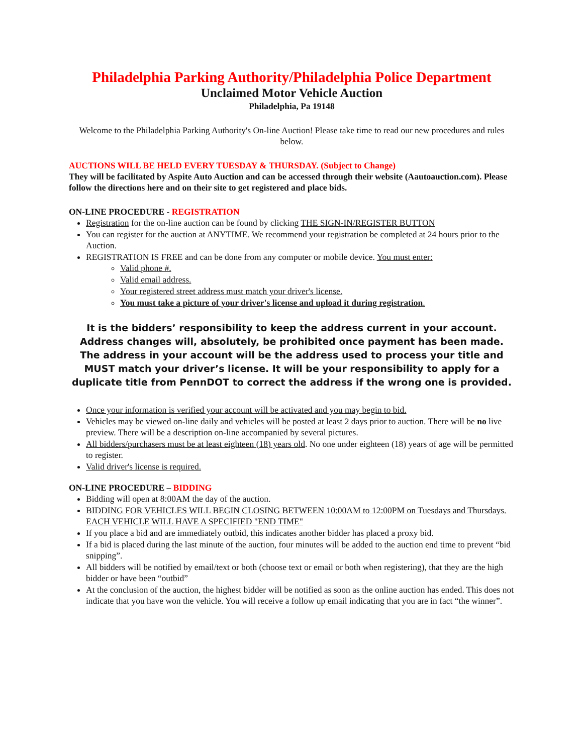Philadelphia Parking Authority/Philadelphia Police Department
Unclaimed Motor Vehicle Auction
Philadelphia, Pa 19148
Welcome to the Philadelphia Parking Authority's On-line Auction! Please take time to read our new procedures and rules below.
AUCTIONS WILL BE HELD EVERY TUESDAY & THURSDAY. (Subject to Change)
They will be facilitated by Aspite Auto Auction and can be accessed through their website (Aautoauction.com). Please follow the directions here and on their site to get registered and place bids.
ON-LINE PROCEDURE - REGISTRATION
Registration for the on-line auction can be found by clicking THE SIGN-IN/REGISTER BUTTON
You can register for the auction at ANYTIME. We recommend your registration be completed at 24 hours prior to the Auction.
REGISTRATION IS FREE and can be done from any computer or mobile device. You must enter:
Valid phone #.
Valid email address.
Your registered street address must match your driver's license.
You must take a picture of your driver's license and upload it during registration.
It is the bidders’ responsibility to keep the address current in your account. Address changes will, absolutely, be prohibited once payment has been made. The address in your account will be the address used to process your title and MUST match your driver’s license. It will be your responsibility to apply for a duplicate title from PennDOT to correct the address if the wrong one is provided.
Once your information is verified your account will be activated and you may begin to bid.
Vehicles may be viewed on-line daily and vehicles will be posted at least 2 days prior to auction. There will be no live preview. There will be a description on-line accompanied by several pictures.
All bidders/purchasers must be at least eighteen (18) years old. No one under eighteen (18) years of age will be permitted to register.
Valid driver's license is required.
ON-LINE PROCEDURE – BIDDING
Bidding will open at 8:00AM the day of the auction.
BIDDING FOR VEHICLES WILL BEGIN CLOSING BETWEEN 10:00AM to 12:00PM on Tuesdays and Thursdays. EACH VEHICLE WILL HAVE A SPECIFIED "END TIME"
If you place a bid and are immediately outbid, this indicates another bidder has placed a proxy bid.
If a bid is placed during the last minute of the auction, four minutes will be added to the auction end time to prevent “bid snipping”.
All bidders will be notified by email/text or both (choose text or email or both when registering), that they are the high bidder or have been “outbid”
At the conclusion of the auction, the highest bidder will be notified as soon as the online auction has ended. This does not indicate that you have won the vehicle. You will receive a follow up email indicating that you are in fact “the winner”.